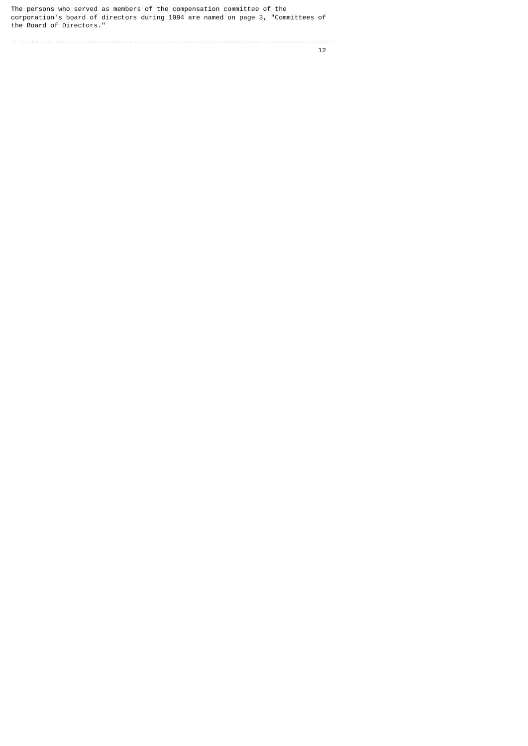The persons who served as members of the compensation committee of the
corporation's board of directors during 1994 are named on page 3, "Committees of
the Board of Directors."

- --------------------------------------------------------------------------------
                                                                              12